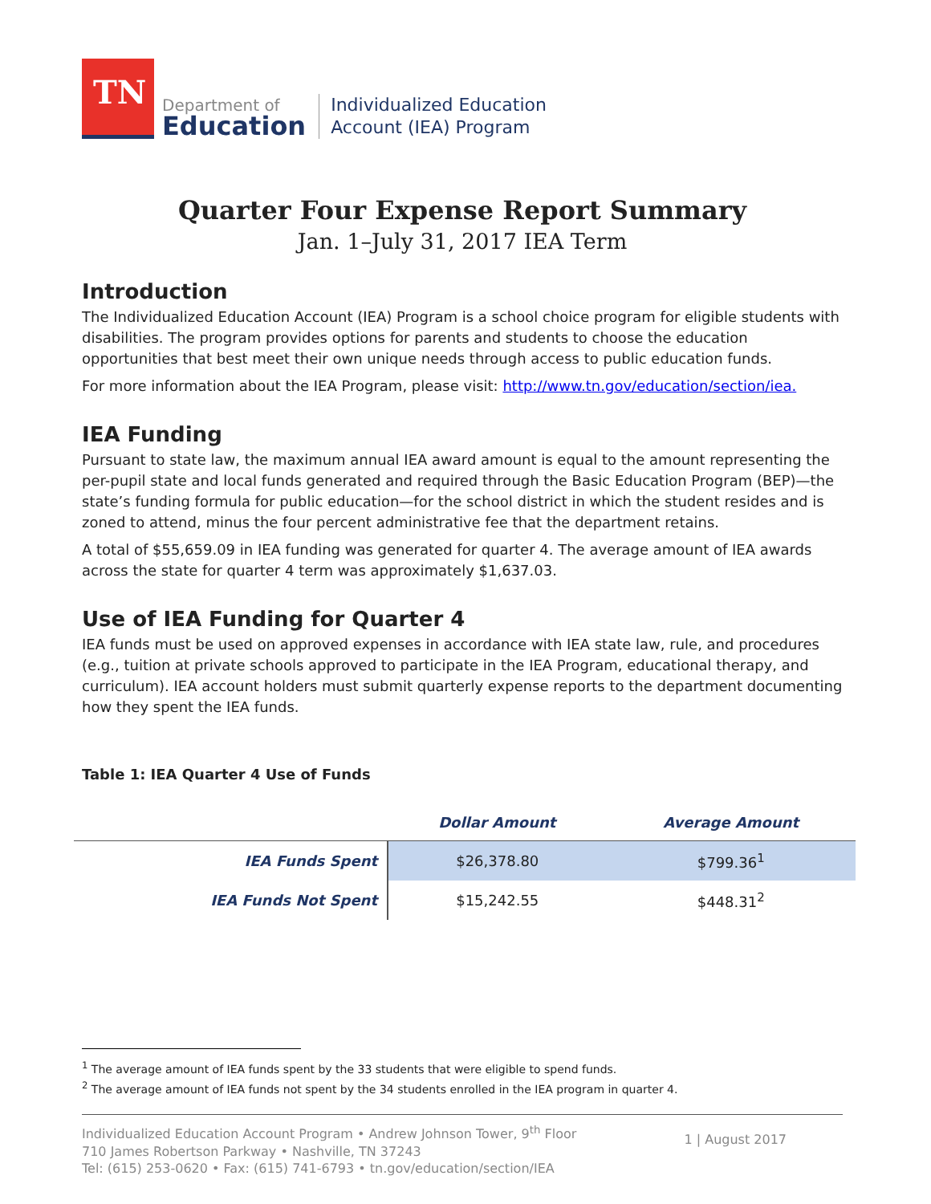TN
Department of
Education
Individualized Education
Account (IEA) Program
Quarter Four Expense Report Summary
Jan. 1–July 31, 2017 IEA Term
Introduction
The Individualized Education Account (IEA) Program is a school choice program for eligible students with disabilities. The program provides options for parents and students to choose the education opportunities that best meet their own unique needs through access to public education funds.
For more information about the IEA Program, please visit: http://www.tn.gov/education/section/iea.
IEA Funding
Pursuant to state law, the maximum annual IEA award amount is equal to the amount representing the per-pupil state and local funds generated and required through the Basic Education Program (BEP)—the state’s funding formula for public education—for the school district in which the student resides and is zoned to attend, minus the four percent administrative fee that the department retains.
A total of $55,659.09 in IEA funding was generated for quarter 4. The average amount of IEA awards across the state for quarter 4 term was approximately $1,637.03.
Use of IEA Funding for Quarter 4
IEA funds must be used on approved expenses in accordance with IEA state law, rule, and procedures (e.g., tuition at private schools approved to participate in the IEA Program, educational therapy, and curriculum). IEA account holders must submit quarterly expense reports to the department documenting how they spent the IEA funds.
Table 1: IEA Quarter 4 Use of Funds
| | Dollar Amount | Average Amount |
| --- | --- | --- |
| IEA Funds Spent | $26,378.80 | $799.36<sup>1</sup> |
| IEA Funds Not Spent | $15,242.55 | $448.31<sup>2</sup> |
<sup>1</sup> The average amount of IEA funds spent by the 33 students that were eligible to spend funds.
<sup>2</sup> The average amount of IEA funds not spent by the 34 students enrolled in the IEA program in quarter 4.
Individualized Education Account Program • Andrew Johnson Tower, 9<sup>th</sup> Floor
710 James Robertson Parkway • Nashville, TN 37243
Tel: (615) 253-0620 • Fax: (615) 741-6793 • tn.gov/education/section/IEA
1 | August 2017